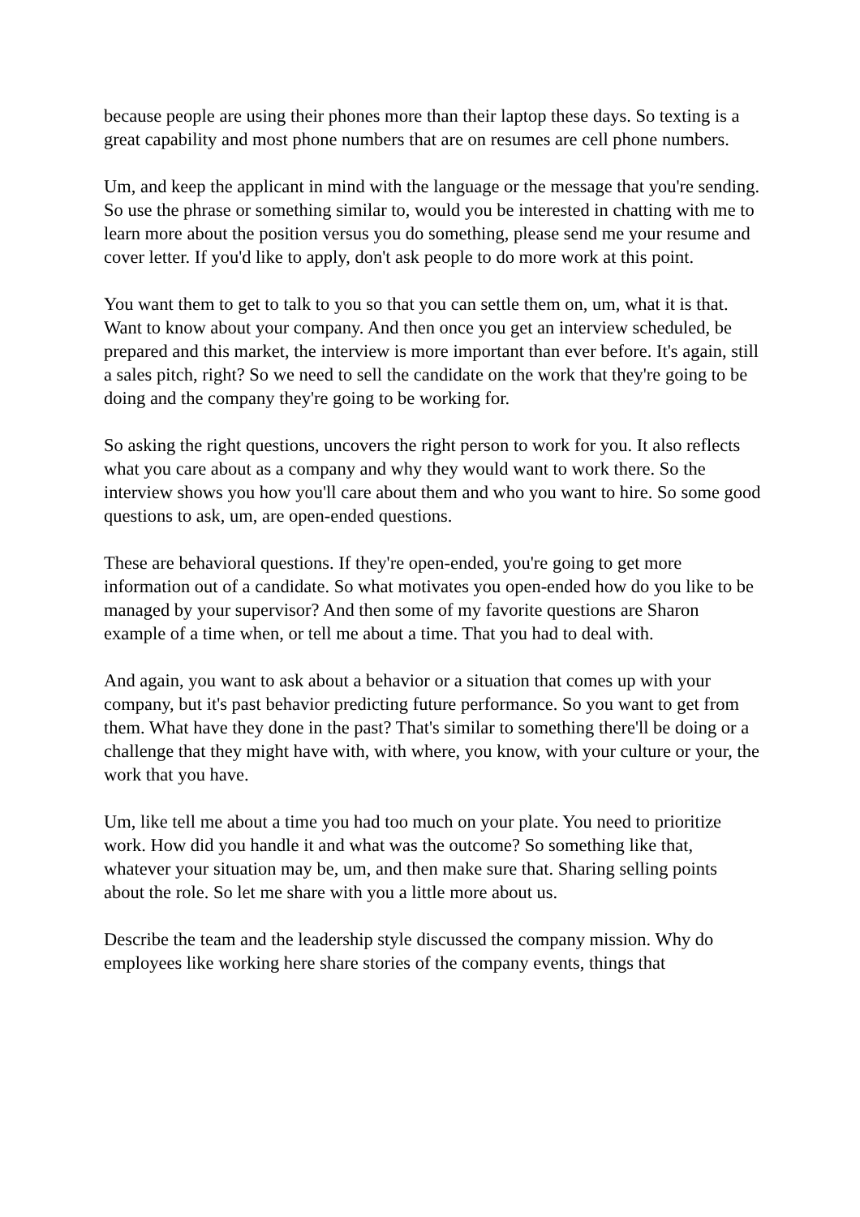because people are using their phones more than their laptop these days. So texting is a great capability and most phone numbers that are on resumes are cell phone numbers.
Um, and keep the applicant in mind with the language or the message that you're sending. So use the phrase or something similar to, would you be interested in chatting with me to learn more about the position versus you do something, please send me your resume and cover letter. If you'd like to apply, don't ask people to do more work at this point.
You want them to get to talk to you so that you can settle them on, um, what it is that. Want to know about your company. And then once you get an interview scheduled, be prepared and this market, the interview is more important than ever before. It's again, still a sales pitch, right? So we need to sell the candidate on the work that they're going to be doing and the company they're going to be working for.
So asking the right questions, uncovers the right person to work for you. It also reflects what you care about as a company and why they would want to work there. So the interview shows you how you'll care about them and who you want to hire. So some good questions to ask, um, are open-ended questions.
These are behavioral questions. If they're open-ended, you're going to get more information out of a candidate. So what motivates you open-ended how do you like to be managed by your supervisor? And then some of my favorite questions are Sharon example of a time when, or tell me about a time. That you had to deal with.
And again, you want to ask about a behavior or a situation that comes up with your company, but it's past behavior predicting future performance. So you want to get from them. What have they done in the past? That's similar to something there'll be doing or a challenge that they might have with, with where, you know, with your culture or your, the work that you have.
Um, like tell me about a time you had too much on your plate. You need to prioritize work. How did you handle it and what was the outcome? So something like that, whatever your situation may be, um, and then make sure that. Sharing selling points about the role. So let me share with you a little more about us.
Describe the team and the leadership style discussed the company mission. Why do employees like working here share stories of the company events, things that